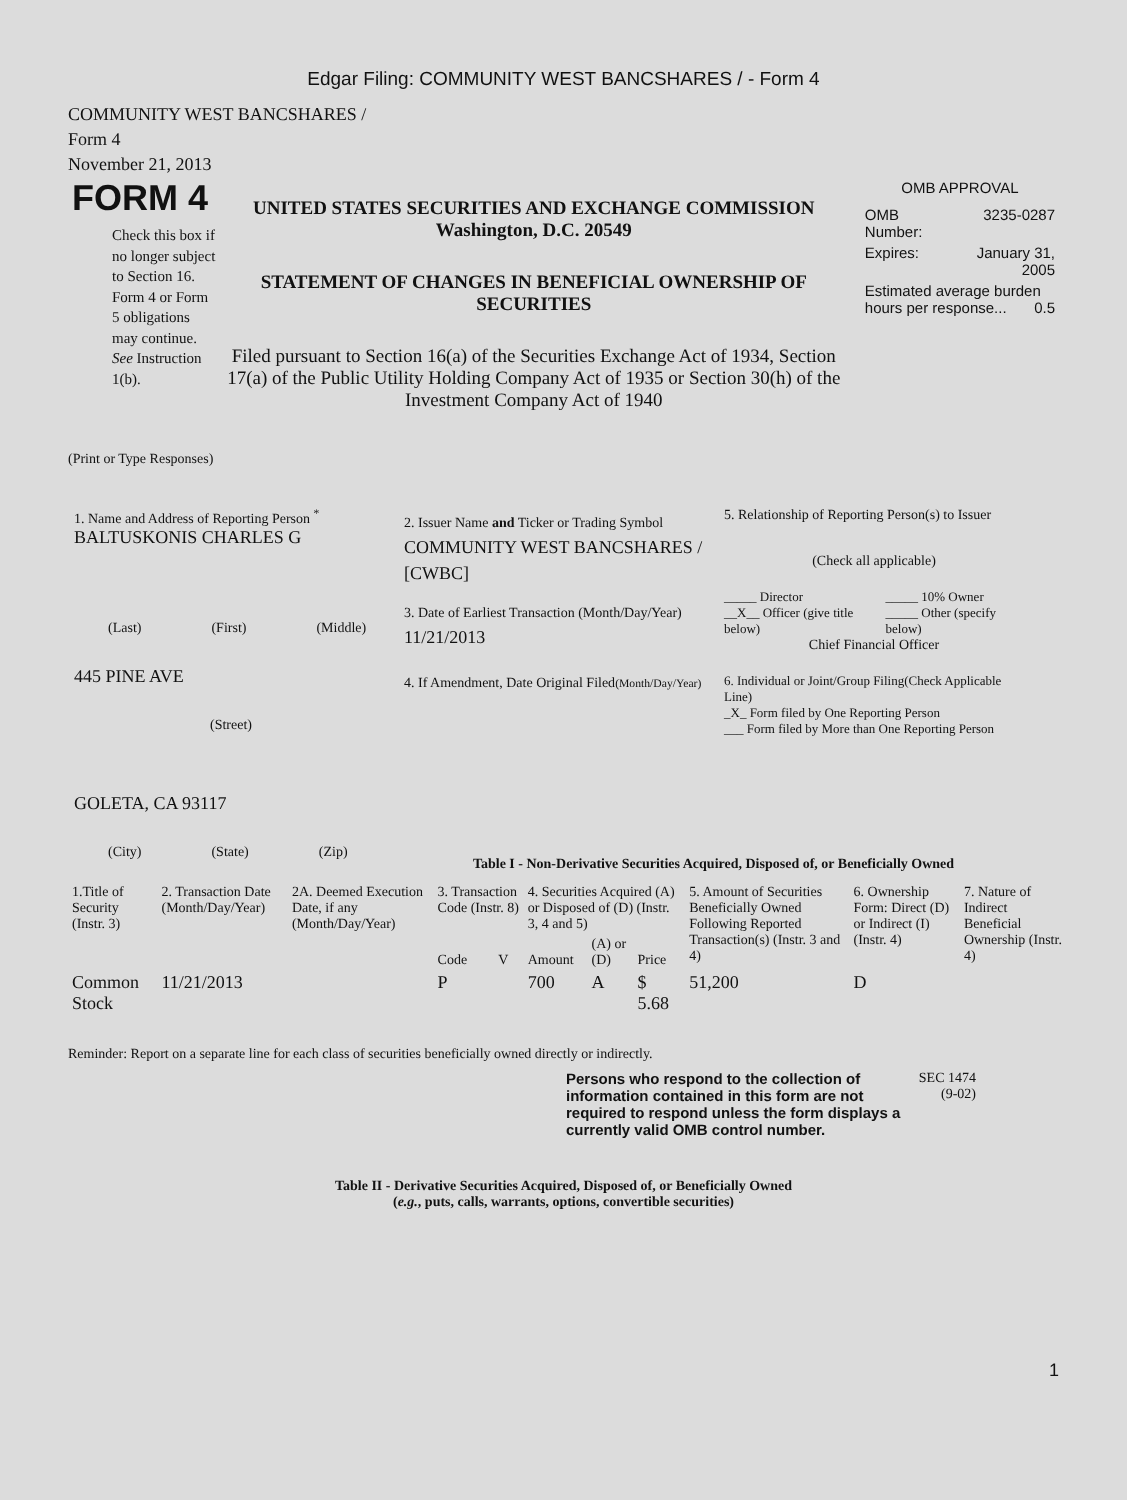Edgar Filing: COMMUNITY WEST BANCSHARES / - Form 4
COMMUNITY WEST BANCSHARES /
Form 4
November 21, 2013
FORM 4
Check this box if no longer subject to Section 16. Form 4 or Form 5 obligations may continue. See Instruction 1(b).
UNITED STATES SECURITIES AND EXCHANGE COMMISSION
Washington, D.C. 20549
STATEMENT OF CHANGES IN BENEFICIAL OWNERSHIP OF SECURITIES
Filed pursuant to Section 16(a) of the Securities Exchange Act of 1934, Section 17(a) of the Public Utility Holding Company Act of 1935 or Section 30(h) of the Investment Company Act of 1940
OMB APPROVAL
| OMB Number: | 3235-0287 |
| Expires: | January 31, 2005 |
| Estimated average burden hours per response... 0.5 | |
(Print or Type Responses)
1. Name and Address of Reporting Person <sup>*</sup>
BALTUSKONIS CHARLES G
(Last) (First) (Middle)
445 PINE AVE
(Street)
GOLETA, CA 93117
(City) (State) (Zip)
2. Issuer Name and Ticker or Trading Symbol
COMMUNITY WEST BANCSHARES / [CWBC]
3. Date of Earliest Transaction (Month/Day/Year)
11/21/2013
4. If Amendment, Date Original Filed(Month/Day/Year)
5. Relationship of Reporting Person(s) to Issuer
(Check all applicable)
| _____ Director __X__ Officer (give title below) | _____ 10% Owner _____ Other (specify below) |
Chief Financial Officer
6. Individual or Joint/Group Filing(Check Applicable Line)
_X_ Form filed by One Reporting Person
___ Form filed by More than One Reporting Person
Table I - Non-Derivative Securities Acquired, Disposed of, or Beneficially Owned
| 1.Title of Security (Instr. 3) | 2. Transaction Date (Month/Day/Year) | 2A. Deemed Execution Date, if any (Month/Day/Year) | 3. Transaction Code (Instr. 8) | | 4. Securities Acquired (A) or Disposed of (D) (Instr. 3, 4 and 5) | | | 5. Amount of Securities Beneficially Owned Following Reported Transaction(s) (Instr. 3 and 4) | 6. Ownership Form: Direct (D) or Indirect (I) (Instr. 4) | 7. Nature of Indirect Beneficial Ownership (Instr. 4) |
| --- | --- | --- | --- | --- | --- | --- | --- | --- | --- | --- |
| | | | Code | V | Amount | (A) or (D) | Price | | | |
| Common Stock | 11/21/2013 | | P | | 700 | A | $ 5.68 | 51,200 | D | |
Reminder: Report on a separate line for each class of securities beneficially owned directly or indirectly.
Persons who respond to the collection of information contained in this form are not required to respond unless the form displays a currently valid OMB control number.
SEC 1474 (9-02)
Table II - Derivative Securities Acquired, Disposed of, or Beneficially Owned
(e.g., puts, calls, warrants, options, convertible securities)
1